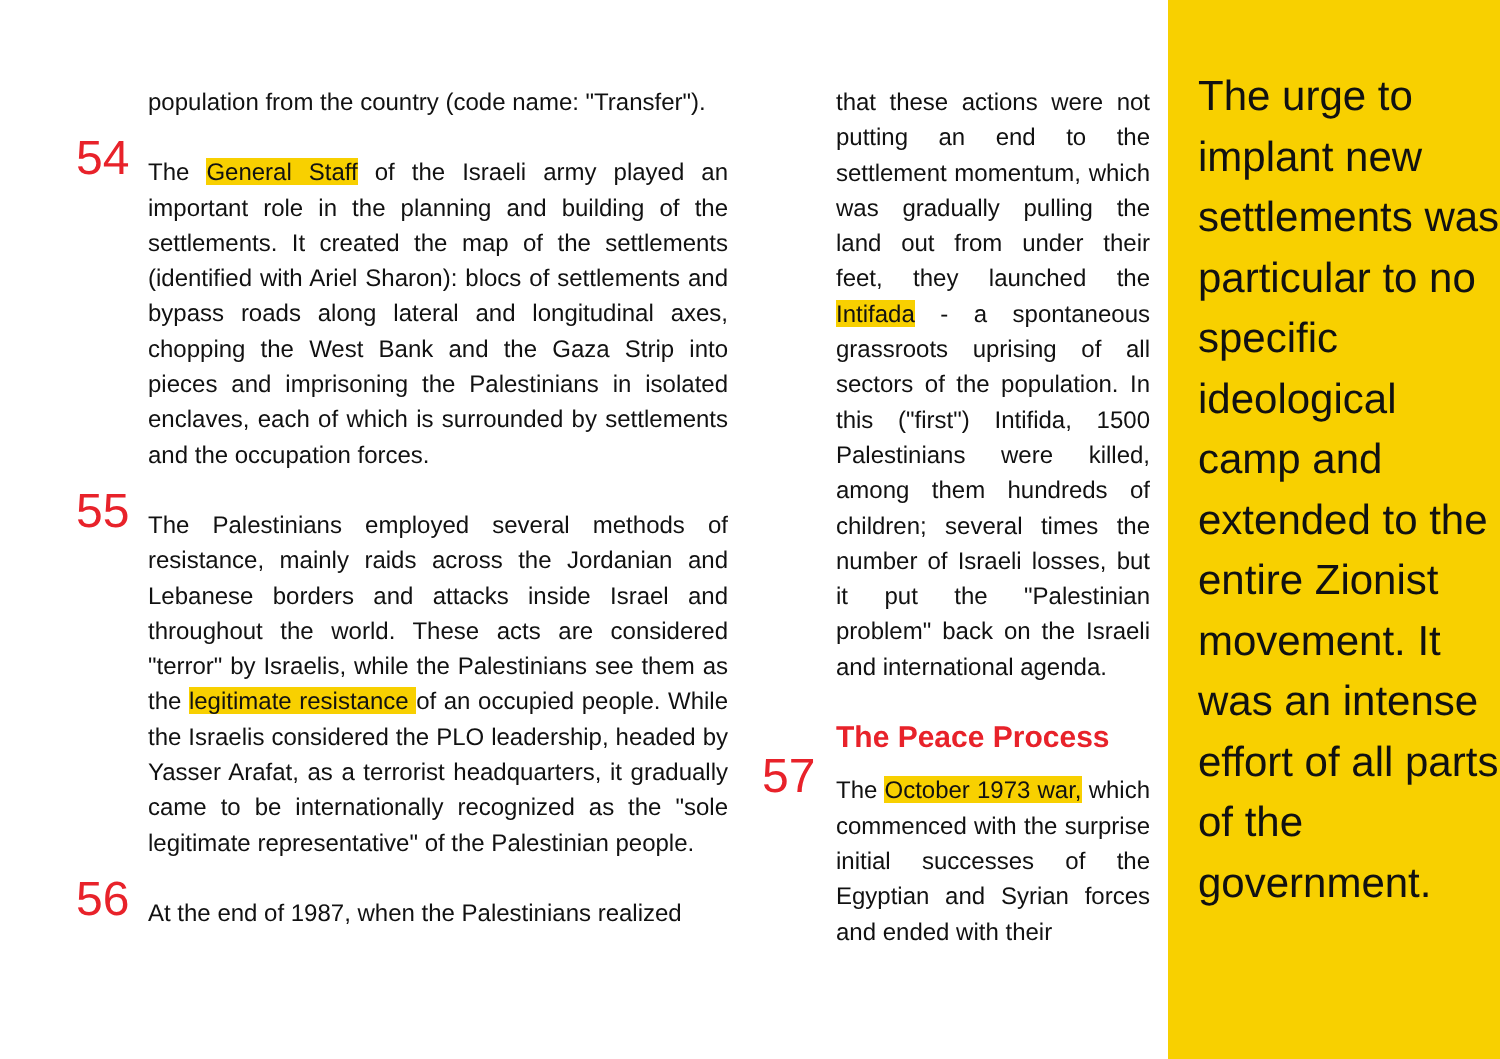population from the country (code name: "Transfer").
54 The General Staff of the Israeli army played an important role in the planning and building of the settlements. It created the map of the settlements (identified with Ariel Sharon): blocs of settlements and bypass roads along lateral and longitudinal axes, chopping the West Bank and the Gaza Strip into pieces and imprisoning the Palestinians in isolated enclaves, each of which is surrounded by settlements and the occupation forces.
55 The Palestinians employed several methods of resistance, mainly raids across the Jordanian and Lebanese borders and attacks inside Israel and throughout the world. These acts are considered "terror" by Israelis, while the Palestinians see them as the legitimate resistance of an occupied people. While the Israelis considered the PLO leadership, headed by Yasser Arafat, as a terrorist headquarters, it gradually came to be internationally recognized as the "sole legitimate representative" of the Palestinian people.
56 At the end of 1987, when the Palestinians realized
that these actions were not putting an end to the settlement momentum, which was gradually pulling the land out from under their feet, they launched the Intifada - a spontaneous grassroots uprising of all sectors of the population. In this ("first") Intifida, 1500 Palestinians were killed, among them hundreds of children; several times the number of Israeli losses, but it put the "Palestinian problem" back on the Israeli and international agenda.
The Peace Process
57 The October 1973 war, which commenced with the surprise initial successes of the Egyptian and Syrian forces and ended with their
The urge to implant new settlements was particular to no specific ideological camp and extended to the entire Zionist movement. It was an intense effort of all parts of the government.